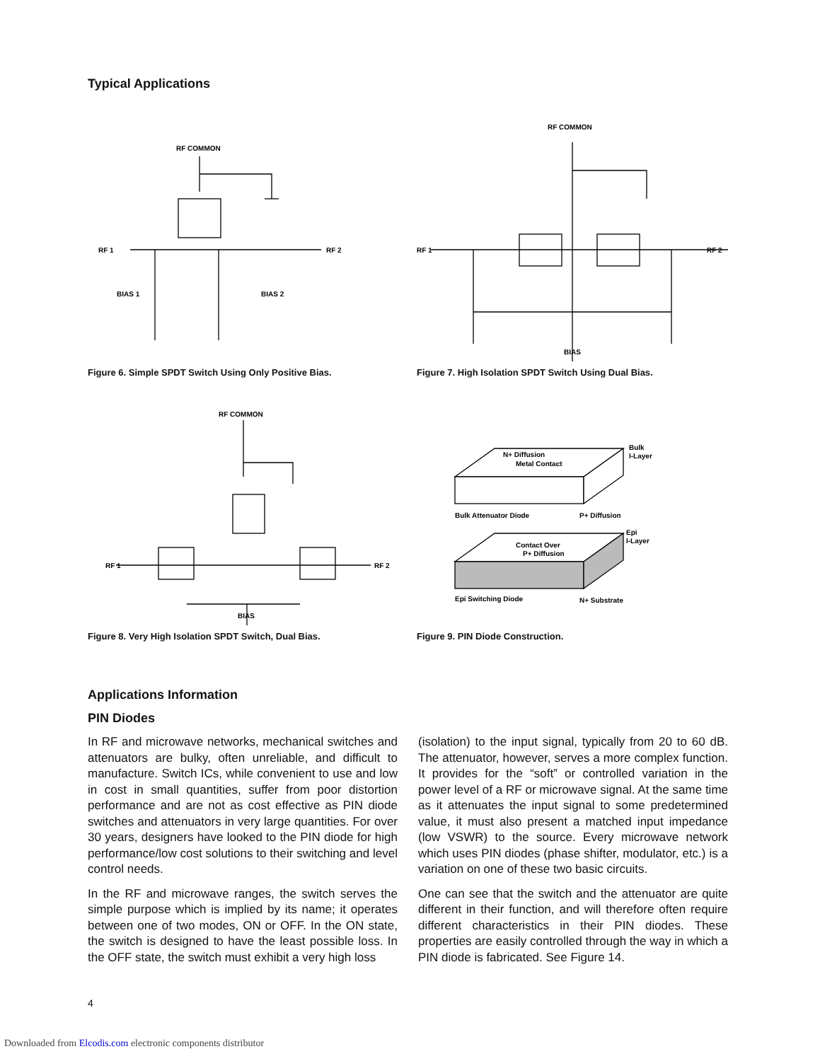Typical Applications
RF COMMON
RF 1
RF 2
BIAS 1
BIAS 2
Figure 6. Simple SPDT Switch Using Only Positive Bias.
RF COMMON
RF 1
RF 2
BIAS
Figure 7. High Isolation SPDT Switch Using Dual Bias.
RF COMMON
RF 1
RF 2
BIAS
Figure 8. Very High Isolation SPDT Switch, Dual Bias.
N+ Diffusion
Metal Contact
Bulk
I-Layer
Bulk Attenuator Diode
P+ Diffusion
Epi
I-Layer
Contact Over
P+ Diffusion
Epi Switching Diode
N+ Substrate
Figure 9. PIN Diode Construction.
Applications Information
PIN Diodes
In RF and microwave networks, mechanical switches and attenuators are bulky, often unreliable, and difficult to manufacture. Switch ICs, while convenient to use and low in cost in small quantities, suffer from poor distortion performance and are not as cost effective as PIN diode switches and attenuators in very large quantities. For over 30 years, designers have looked to the PIN diode for high performance/low cost solutions to their switching and level control needs.
In the RF and microwave ranges, the switch serves the simple purpose which is implied by its name; it operates between one of two modes, ON or OFF. In the ON state, the switch is designed to have the least possible loss. In the OFF state, the switch must exhibit a very high loss
(isolation) to the input signal, typically from 20 to 60 dB. The attenuator, however, serves a more complex function. It provides for the “soft” or controlled variation in the power level of a RF or microwave signal. At the same time as it attenuates the input signal to some predetermined value, it must also present a matched input impedance (low VSWR) to the source. Every microwave network which uses PIN diodes (phase shifter, modulator, etc.) is a variation on one of these two basic circuits.
One can see that the switch and the attenuator are quite different in their function, and will therefore often require different characteristics in their PIN diodes. These properties are easily controlled through the way in which a PIN diode is fabricated. See Figure 14.
4
Downloaded from Elcodis.com electronic components distributor